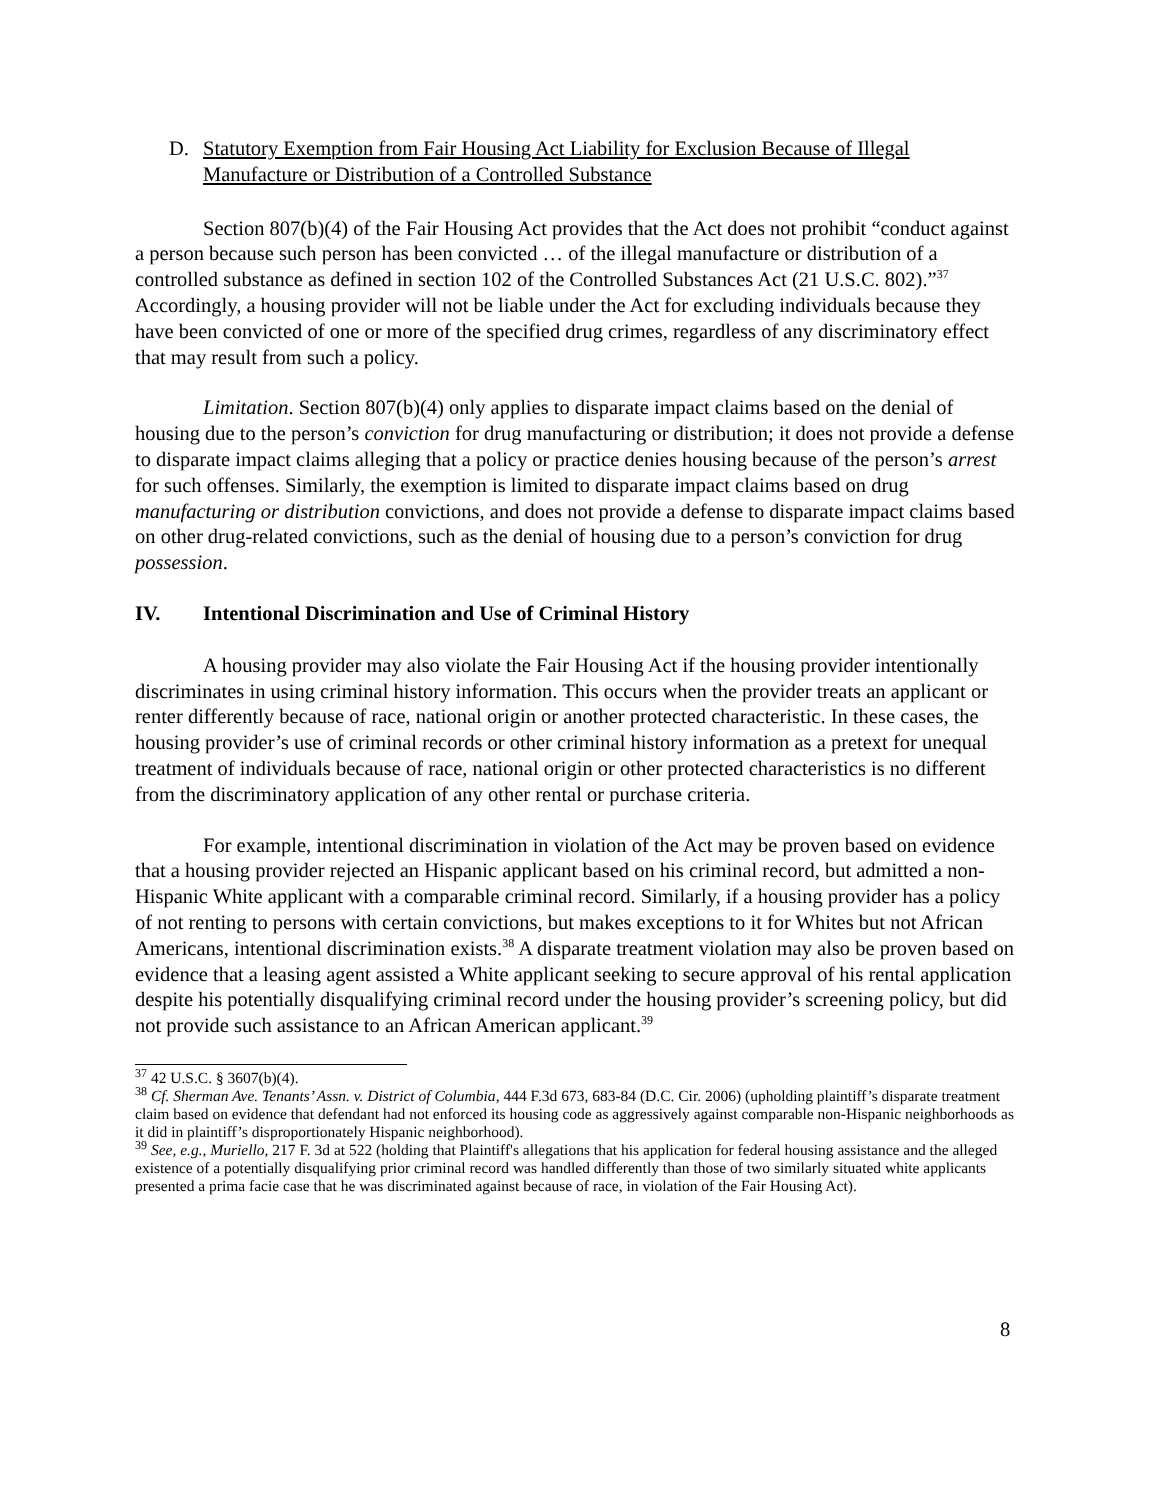D. Statutory Exemption from Fair Housing Act Liability for Exclusion Because of Illegal Manufacture or Distribution of a Controlled Substance
Section 807(b)(4) of the Fair Housing Act provides that the Act does not prohibit “conduct against a person because such person has been convicted … of the illegal manufacture or distribution of a controlled substance as defined in section 102 of the Controlled Substances Act (21 U.S.C. 802).”<sup>37</sup> Accordingly, a housing provider will not be liable under the Act for excluding individuals because they have been convicted of one or more of the specified drug crimes, regardless of any discriminatory effect that may result from such a policy.
Limitation. Section 807(b)(4) only applies to disparate impact claims based on the denial of housing due to the person’s conviction for drug manufacturing or distribution; it does not provide a defense to disparate impact claims alleging that a policy or practice denies housing because of the person’s arrest for such offenses. Similarly, the exemption is limited to disparate impact claims based on drug manufacturing or distribution convictions, and does not provide a defense to disparate impact claims based on other drug-related convictions, such as the denial of housing due to a person’s conviction for drug possession.
IV. Intentional Discrimination and Use of Criminal History
A housing provider may also violate the Fair Housing Act if the housing provider intentionally discriminates in using criminal history information. This occurs when the provider treats an applicant or renter differently because of race, national origin or another protected characteristic. In these cases, the housing provider’s use of criminal records or other criminal history information as a pretext for unequal treatment of individuals because of race, national origin or other protected characteristics is no different from the discriminatory application of any other rental or purchase criteria.
For example, intentional discrimination in violation of the Act may be proven based on evidence that a housing provider rejected an Hispanic applicant based on his criminal record, but admitted a non-Hispanic White applicant with a comparable criminal record. Similarly, if a housing provider has a policy of not renting to persons with certain convictions, but makes exceptions to it for Whites but not African Americans, intentional discrimination exists.<sup>38</sup> A disparate treatment violation may also be proven based on evidence that a leasing agent assisted a White applicant seeking to secure approval of his rental application despite his potentially disqualifying criminal record under the housing provider’s screening policy, but did not provide such assistance to an African American applicant.<sup>39</sup>
<sup>37</sup> 42 U.S.C. § 3607(b)(4).
<sup>38</sup> Cf. Sherman Ave. Tenants’ Assn. v. District of Columbia, 444 F.3d 673, 683-84 (D.C. Cir. 2006) (upholding plaintiff’s disparate treatment claim based on evidence that defendant had not enforced its housing code as aggressively against comparable non-Hispanic neighborhoods as it did in plaintiff’s disproportionately Hispanic neighborhood).
<sup>39</sup> See, e.g., Muriello, 217 F. 3d at 522 (holding that Plaintiff's allegations that his application for federal housing assistance and the alleged existence of a potentially disqualifying prior criminal record was handled differently than those of two similarly situated white applicants presented a prima facie case that he was discriminated against because of race, in violation of the Fair Housing Act).
8